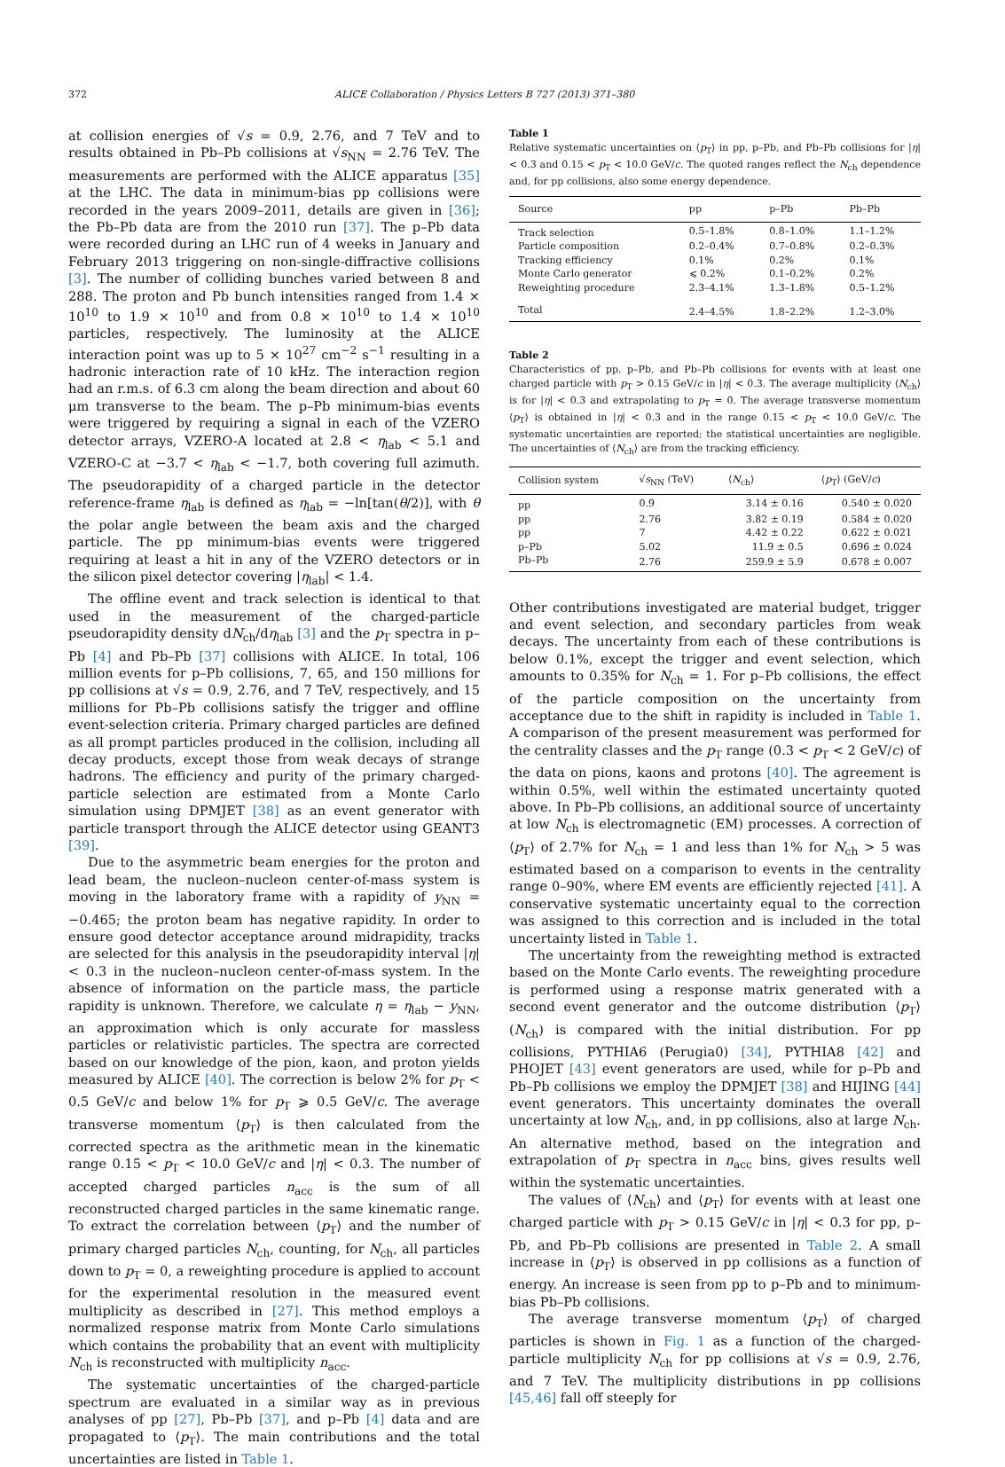372 ALICE Collaboration / Physics Letters B 727 (2013) 371–380
at collision energies of √s = 0.9, 2.76, and 7 TeV and to results obtained in Pb–Pb collisions at √s<sub>NN</sub> = 2.76 TeV. The measurements are performed with the ALICE apparatus [35] at the LHC. The data in minimum-bias pp collisions were recorded in the years 2009–2011, details are given in [36]; the Pb–Pb data are from the 2010 run [37]. The p–Pb data were recorded during an LHC run of 4 weeks in January and February 2013 triggering on non-single-diffractive collisions [3]. The number of colliding bunches varied between 8 and 288. The proton and Pb bunch intensities ranged from 1.4 × 10<sup>10</sup> to 1.9 × 10<sup>10</sup> and from 0.8 × 10<sup>10</sup> to 1.4 × 10<sup>10</sup> particles, respectively. The luminosity at the ALICE interaction point was up to 5 × 10<sup>27</sup> cm<sup>−2</sup> s<sup>−1</sup> resulting in a hadronic interaction rate of 10 kHz. The interaction region had an r.m.s. of 6.3 cm along the beam direction and about 60 μm transverse to the beam. The p–Pb minimum-bias events were triggered by requiring a signal in each of the VZERO detector arrays, VZERO-A located at 2.8 < η<sub>lab</sub> < 5.1 and VZERO-C at −3.7 < η<sub>lab</sub> < −1.7, both covering full azimuth. The pseudorapidity of a charged particle in the detector reference-frame η<sub>lab</sub> is defined as η<sub>lab</sub> = −ln[tan(θ/2)], with θ the polar angle between the beam axis and the charged particle. The pp minimum-bias events were triggered requiring at least a hit in any of the VZERO detectors or in the silicon pixel detector covering |η<sub>lab</sub>| < 1.4.
The offline event and track selection is identical to that used in the measurement of the charged-particle pseudorapidity density dN<sub>ch</sub>/dη<sub>lab</sub> [3] and the p<sub>T</sub> spectra in p–Pb [4] and Pb–Pb [37] collisions with ALICE. In total, 106 million events for p–Pb collisions, 7, 65, and 150 millions for pp collisions at √s = 0.9, 2.76, and 7 TeV, respectively, and 15 millions for Pb–Pb collisions satisfy the trigger and offline event-selection criteria. Primary charged particles are defined as all prompt particles produced in the collision, including all decay products, except those from weak decays of strange hadrons. The efficiency and purity of the primary charged-particle selection are estimated from a Monte Carlo simulation using DPMJET [38] as an event generator with particle transport through the ALICE detector using GEANT3 [39].
Due to the asymmetric beam energies for the proton and lead beam, the nucleon–nucleon center-of-mass system is moving in the laboratory frame with a rapidity of y<sub>NN</sub> = −0.465; the proton beam has negative rapidity. In order to ensure good detector acceptance around midrapidity, tracks are selected for this analysis in the pseudorapidity interval |η| < 0.3 in the nucleon–nucleon center-of-mass system. In the absence of information on the particle mass, the particle rapidity is unknown. Therefore, we calculate η = η<sub>lab</sub> − y<sub>NN</sub>, an approximation which is only accurate for massless particles or relativistic particles. The spectra are corrected based on our knowledge of the pion, kaon, and proton yields measured by ALICE [40]. The correction is below 2% for p<sub>T</sub> < 0.5 GeV/c and below 1% for p<sub>T</sub> ⩾ 0.5 GeV/c. The average transverse momentum ⟨p<sub>T</sub>⟩ is then calculated from the corrected spectra as the arithmetic mean in the kinematic range 0.15 < p<sub>T</sub> < 10.0 GeV/c and |η| < 0.3. The number of accepted charged particles n<sub>acc</sub> is the sum of all reconstructed charged particles in the same kinematic range. To extract the correlation between ⟨p<sub>T</sub>⟩ and the number of primary charged particles N<sub>ch</sub>, counting, for N<sub>ch</sub>, all particles down to p<sub>T</sub> = 0, a reweighting procedure is applied to account for the experimental resolution in the measured event multiplicity as described in [27]. This method employs a normalized response matrix from Monte Carlo simulations which contains the probability that an event with multiplicity N<sub>ch</sub> is reconstructed with multiplicity n<sub>acc</sub>.
The systematic uncertainties of the charged-particle spectrum are evaluated in a similar way as in previous analyses of pp [27], Pb–Pb [37], and p–Pb [4] data and are propagated to ⟨p<sub>T</sub>⟩. The main contributions and the total uncertainties are listed in Table 1.
Table 1
Relative systematic uncertainties on ⟨p<sub>T</sub>⟩ in pp, p–Pb, and Pb–Pb collisions for |η| < 0.3 and 0.15 < p<sub>T</sub> < 10.0 GeV/c. The quoted ranges reflect the N<sub>ch</sub> dependence and, for pp collisions, also some energy dependence.
| Source | pp | p–Pb | Pb–Pb |
| --- | --- | --- | --- |
| Track selection | 0.5–1.8% | 0.8–1.0% | 1.1–1.2% |
| Particle composition | 0.2–0.4% | 0.7–0.8% | 0.2–0.3% |
| Tracking efficiency | 0.1% | 0.2% | 0.1% |
| Monte Carlo generator | ⩽ 0.2% | 0.1–0.2% | 0.2% |
| Reweighting procedure | 2.3–4.1% | 1.3–1.8% | 0.5–1.2% |
| Total | 2.4–4.5% | 1.8–2.2% | 1.2–3.0% |
Table 2
Characteristics of pp, p–Pb, and Pb–Pb collisions for events with at least one charged particle with p<sub>T</sub> > 0.15 GeV/c in |η| < 0.3. The average multiplicity ⟨N<sub>ch</sub>⟩ is for |η| < 0.3 and extrapolating to p<sub>T</sub> = 0. The average transverse momentum ⟨p<sub>T</sub>⟩ is obtained in |η| < 0.3 and in the range 0.15 < p<sub>T</sub> < 10.0 GeV/c. The systematic uncertainties are reported; the statistical uncertainties are negligible. The uncertainties of ⟨N<sub>ch</sub>⟩ are from the tracking efficiency.
| Collision system | √ s<sub>NN</sub> (TeV) | ⟨ N<sub>ch</sub>⟩ | ⟨ p<sub>T</sub>⟩ (GeV/ c ) |
| --- | --- | --- | --- |
| pp | 0.9 | 3.14 ± 0.16 | 0.540 ± 0.020 |
| pp | 2.76 | 3.82 ± 0.19 | 0.584 ± 0.020 |
| pp | 7 | 4.42 ± 0.22 | 0.622 ± 0.021 |
| p–Pb | 5.02 | 11.9 ± 0.5 | 0.696 ± 0.024 |
| Pb–Pb | 2.76 | 259.9 ± 5.9 | 0.678 ± 0.007 |
Other contributions investigated are material budget, trigger and event selection, and secondary particles from weak decays. The uncertainty from each of these contributions is below 0.1%, except the trigger and event selection, which amounts to 0.35% for N<sub>ch</sub> = 1. For p–Pb collisions, the effect of the particle composition on the uncertainty from acceptance due to the shift in rapidity is included in Table 1. A comparison of the present measurement was performed for the centrality classes and the p<sub>T</sub> range (0.3 < p<sub>T</sub> < 2 GeV/c) of the data on pions, kaons and protons [40]. The agreement is within 0.5%, well within the estimated uncertainty quoted above. In Pb–Pb collisions, an additional source of uncertainty at low N<sub>ch</sub> is electromagnetic (EM) processes. A correction of ⟨p<sub>T</sub>⟩ of 2.7% for N<sub>ch</sub> = 1 and less than 1% for N<sub>ch</sub> > 5 was estimated based on a comparison to events in the centrality range 0–90%, where EM events are efficiently rejected [41]. A conservative systematic uncertainty equal to the correction was assigned to this correction and is included in the total uncertainty listed in Table 1.
The uncertainty from the reweighting method is extracted based on the Monte Carlo events. The reweighting procedure is performed using a response matrix generated with a second event generator and the outcome distribution ⟨p<sub>T</sub>⟩(N<sub>ch</sub>) is compared with the initial distribution. For pp collisions, PYTHIA6 (Perugia0) [34], PYTHIA8 [42] and PHOJET [43] event generators are used, while for p–Pb and Pb–Pb collisions we employ the DPMJET [38] and HIJING [44] event generators. This uncertainty dominates the overall uncertainty at low N<sub>ch</sub>, and, in pp collisions, also at large N<sub>ch</sub>. An alternative method, based on the integration and extrapolation of p<sub>T</sub> spectra in n<sub>acc</sub> bins, gives results well within the systematic uncertainties.
The values of ⟨N<sub>ch</sub>⟩ and ⟨p<sub>T</sub>⟩ for events with at least one charged particle with p<sub>T</sub> > 0.15 GeV/c in |η| < 0.3 for pp, p–Pb, and Pb–Pb collisions are presented in Table 2. A small increase in ⟨p<sub>T</sub>⟩ is observed in pp collisions as a function of energy. An increase is seen from pp to p–Pb and to minimum-bias Pb–Pb collisions.
The average transverse momentum ⟨p<sub>T</sub>⟩ of charged particles is shown in Fig. 1 as a function of the charged-particle multiplicity N<sub>ch</sub> for pp collisions at √s = 0.9, 2.76, and 7 TeV. The multiplicity distributions in pp collisions [45,46] fall off steeply for